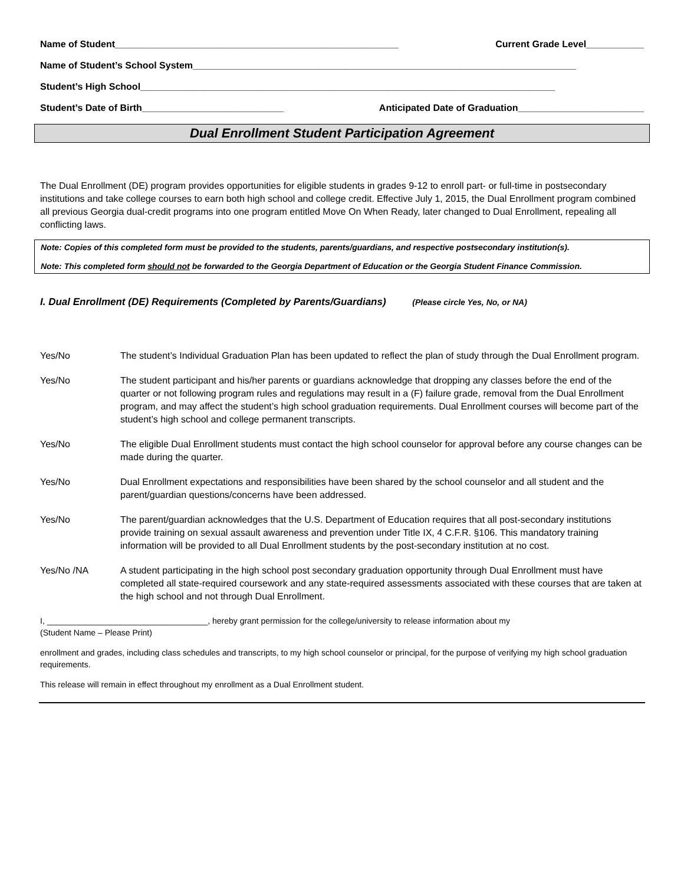Name of Student______________________________________________________ Current Grade Level___________
Name of Student’s School System_________________________________________________________________________
Student’s High School_______________________________________________________________________________
Student’s Date of Birth___________________________ Anticipated Date of Graduation________________________
Dual Enrollment Student Participation Agreement
The Dual Enrollment (DE) program provides opportunities for eligible students in grades 9-12 to enroll part- or full-time in postsecondary institutions and take college courses to earn both high school and college credit. Effective July 1, 2015, the Dual Enrollment program combined all previous Georgia dual-credit programs into one program entitled Move On When Ready, later changed to Dual Enrollment, repealing all conflicting laws.
Note: Copies of this completed form must be provided to the students, parents/guardians, and respective postsecondary institution(s).
Note: This completed form should not be forwarded to the Georgia Department of Education or the Georgia Student Finance Commission.
I. Dual Enrollment (DE) Requirements (Completed by Parents/Guardians) (Please circle Yes, No, or NA)
Yes/No The student’s Individual Graduation Plan has been updated to reflect the plan of study through the Dual Enrollment program.
Yes/No The student participant and his/her parents or guardians acknowledge that dropping any classes before the end of the quarter or not following program rules and regulations may result in a (F) failure grade, removal from the Dual Enrollment program, and may affect the student’s high school graduation requirements. Dual Enrollment courses will become part of the student’s high school and college permanent transcripts.
Yes/No The eligible Dual Enrollment students must contact the high school counselor for approval before any course changes can be made during the quarter.
Yes/No Dual Enrollment expectations and responsibilities have been shared by the school counselor and all student and the parent/guardian questions/concerns have been addressed.
Yes/No The parent/guardian acknowledges that the U.S. Department of Education requires that all post-secondary institutions provide training on sexual assault awareness and prevention under Title IX, 4 C.F.R. §106. This mandatory training information will be provided to all Dual Enrollment students by the post-secondary institution at no cost.
Yes/No /NA A student participating in the high school post secondary graduation opportunity through Dual Enrollment must have completed all state-required coursework and any state-required assessments associated with these courses that are taken at the high school and not through Dual Enrollment.
I, ___________________________________, hereby grant permission for the college/university to release information about my
(Student Name – Please Print)
enrollment and grades, including class schedules and transcripts, to my high school counselor or principal, for the purpose of verifying my high school graduation requirements.
This release will remain in effect throughout my enrollment as a Dual Enrollment student.